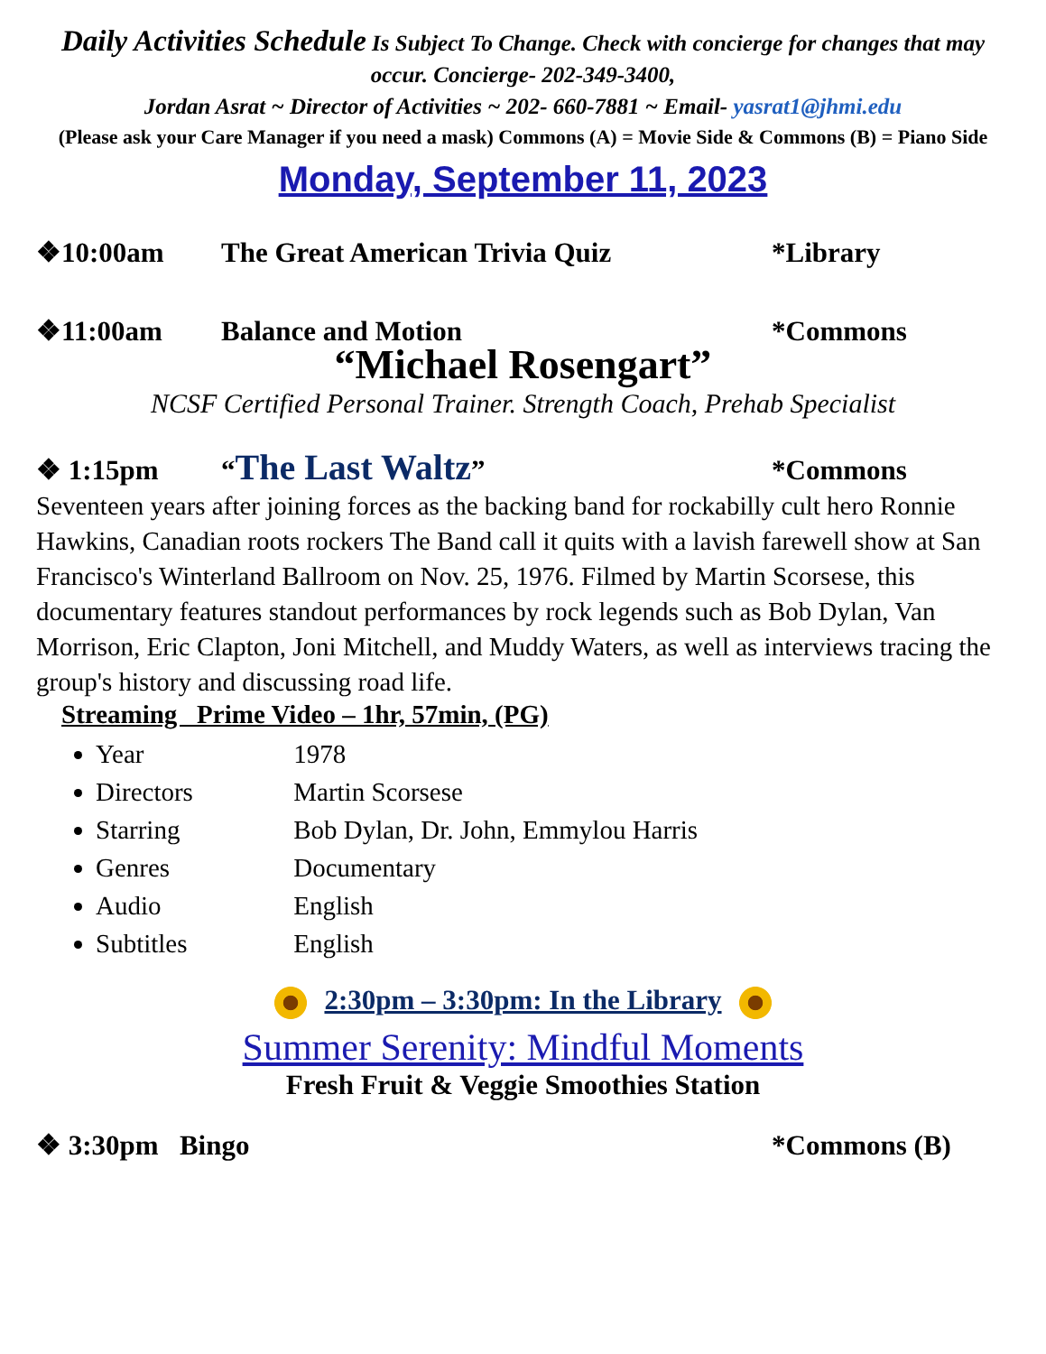Daily Activities Schedule Is Subject To Change. Check with concierge for changes that may occur. Concierge- 202-349-3400,
Jordan Asrat ~ Director of Activities ~ 202- 660-7881 ~ Email- yasrat1@jhmi.edu
(Please ask your Care Manager if you need a mask) Commons (A) = Movie Side & Commons (B) = Piano Side
Monday, September 11, 2023
❖10:00am The Great American Trivia Quiz *Library
❖11:00am Balance and Motion *Commons
“Michael Rosengart”
NCSF Certified Personal Trainer. Strength Coach, Prehab Specialist
❖ 1:15pm “The Last Waltz” *Commons
Seventeen years after joining forces as the backing band for rockabilly cult hero Ronnie Hawkins, Canadian roots rockers The Band call it quits with a lavish farewell show at San Francisco's Winterland Ballroom on Nov. 25, 1976. Filmed by Martin Scorsese, this documentary features standout performances by rock legends such as Bob Dylan, Van Morrison, Eric Clapton, Joni Mitchell, and Muddy Waters, as well as interviews tracing the group's history and discussing road life.
Streaming Prime Video – 1hr, 57min, (PG)
Year 1978
Directors Martin Scorsese
Starring Bob Dylan, Dr. John, Emmylou Harris
Genres Documentary
Audio English
Subtitles English
2:30pm – 3:30pm: In the Library
Summer Serenity: Mindful Moments
Fresh Fruit & Veggie Smoothies Station
❖ 3:30pm Bingo *Commons (B)